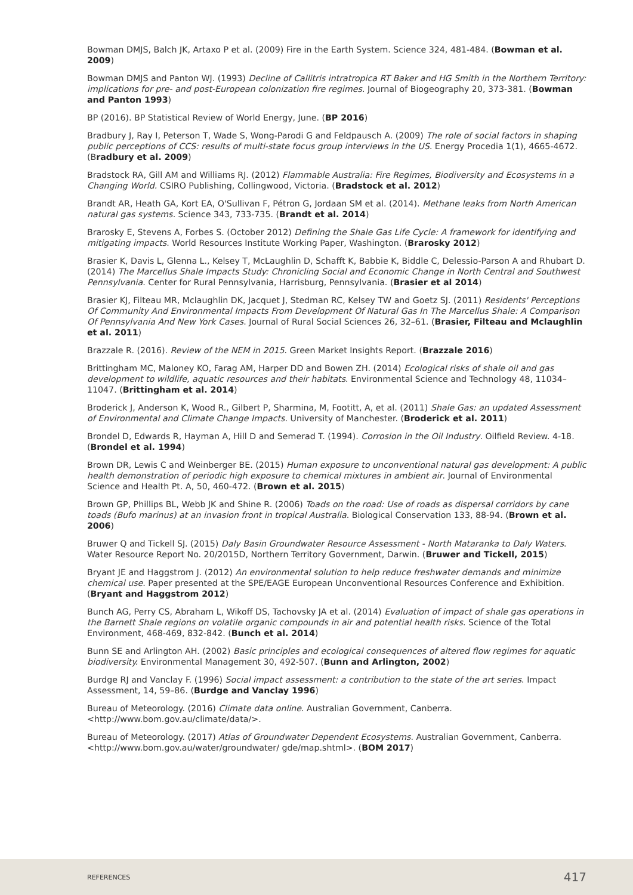Bowman DMJS, Balch JK, Artaxo P et al. (2009) Fire in the Earth System. Science 324, 481-484. (Bowman et al. 2009)
Bowman DMJS and Panton WJ. (1993) Decline of Callitris intratropica RT Baker and HG Smith in the Northern Territory: implications for pre- and post-European colonization fire regimes. Journal of Biogeography 20, 373-381. (Bowman and Panton 1993)
BP (2016). BP Statistical Review of World Energy, June. (BP 2016)
Bradbury J, Ray I, Peterson T, Wade S, Wong-Parodi G and Feldpausch A. (2009) The role of social factors in shaping public perceptions of CCS: results of multi-state focus group interviews in the US. Energy Procedia 1(1), 4665-4672. (Bradbury et al. 2009)
Bradstock RA, Gill AM and Williams RJ. (2012) Flammable Australia: Fire Regimes, Biodiversity and Ecosystems in a Changing World. CSIRO Publishing, Collingwood, Victoria. (Bradstock et al. 2012)
Brandt AR, Heath GA, Kort EA, O'Sullivan F, Pétron G, Jordaan SM et al. (2014). Methane leaks from North American natural gas systems. Science 343, 733-735. (Brandt et al. 2014)
Brarosky E, Stevens A, Forbes S. (October 2012) Defining the Shale Gas Life Cycle: A framework for identifying and mitigating impacts. World Resources Institute Working Paper, Washington. (Brarosky 2012)
Brasier K, Davis L, Glenna L., Kelsey T, McLaughlin D, Schafft K, Babbie K, Biddle C, Delessio-Parson A and Rhubart D. (2014) The Marcellus Shale Impacts Study: Chronicling Social and Economic Change in North Central and Southwest Pennsylvania. Center for Rural Pennsylvania, Harrisburg, Pennsylvania. (Brasier et al 2014)
Brasier KJ, Filteau MR, Mclaughlin DK, Jacquet J, Stedman RC, Kelsey TW and Goetz SJ. (2011) Residents' Perceptions Of Community And Environmental Impacts From Development Of Natural Gas In The Marcellus Shale: A Comparison Of Pennsylvania And New York Cases. Journal of Rural Social Sciences 26, 32–61. (Brasier, Filteau and Mclaughlin et al. 2011)
Brazzale R. (2016). Review of the NEM in 2015. Green Market Insights Report. (Brazzale 2016)
Brittingham MC, Maloney KO, Farag AM, Harper DD and Bowen ZH. (2014) Ecological risks of shale oil and gas development to wildlife, aquatic resources and their habitats. Environmental Science and Technology 48, 11034–11047. (Brittingham et al. 2014)
Broderick J, Anderson K, Wood R., Gilbert P, Sharmina, M, Footitt, A, et al. (2011) Shale Gas: an updated Assessment of Environmental and Climate Change Impacts. University of Manchester. (Broderick et al. 2011)
Brondel D, Edwards R, Hayman A, Hill D and Semerad T. (1994). Corrosion in the Oil Industry. Oilfield Review. 4-18. (Brondel et al. 1994)
Brown DR, Lewis C and Weinberger BE. (2015) Human exposure to unconventional natural gas development: A public health demonstration of periodic high exposure to chemical mixtures in ambient air. Journal of Environmental Science and Health Pt. A, 50, 460-472. (Brown et al. 2015)
Brown GP, Phillips BL, Webb JK and Shine R. (2006) Toads on the road: Use of roads as dispersal corridors by cane toads (Bufo marinus) at an invasion front in tropical Australia. Biological Conservation 133, 88-94. (Brown et al. 2006)
Bruwer Q and Tickell SJ. (2015) Daly Basin Groundwater Resource Assessment - North Mataranka to Daly Waters. Water Resource Report No. 20/2015D, Northern Territory Government, Darwin. (Bruwer and Tickell, 2015)
Bryant JE and Haggstrom J. (2012) An environmental solution to help reduce freshwater demands and minimize chemical use. Paper presented at the SPE/EAGE European Unconventional Resources Conference and Exhibition. (Bryant and Haggstrom 2012)
Bunch AG, Perry CS, Abraham L, Wikoff DS, Tachovsky JA et al. (2014) Evaluation of impact of shale gas operations in the Barnett Shale regions on volatile organic compounds in air and potential health risks. Science of the Total Environment, 468-469, 832-842. (Bunch et al. 2014)
Bunn SE and Arlington AH. (2002) Basic principles and ecological consequences of altered flow regimes for aquatic biodiversity. Environmental Management 30, 492-507. (Bunn and Arlington, 2002)
Burdge RJ and Vanclay F. (1996) Social impact assessment: a contribution to the state of the art series. Impact Assessment, 14, 59–86. (Burdge and Vanclay 1996)
Bureau of Meteorology. (2016) Climate data online. Australian Government, Canberra. <http://www.bom.gov.au/climate/data/>.
Bureau of Meteorology. (2017) Atlas of Groundwater Dependent Ecosystems. Australian Government, Canberra. <http://www.bom.gov.au/water/groundwater/ gde/map.shtml>. (BOM 2017)
REFERENCES 417